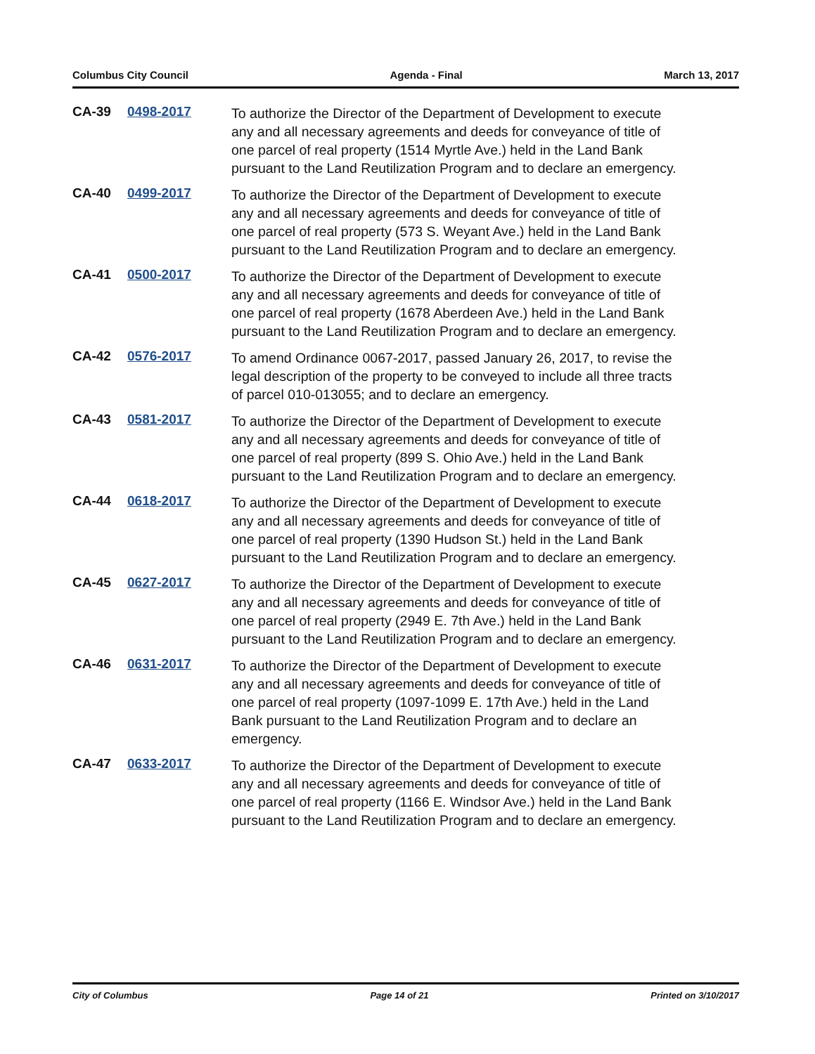Columbus City Council Agenda - Final March 13, 2017
CA-39 0498-2017
To authorize the Director of the Department of Development to execute any and all necessary agreements and deeds for conveyance of title of one parcel of real property (1514 Myrtle Ave.) held in the Land Bank pursuant to the Land Reutilization Program and to declare an emergency.
CA-40 0499-2017
To authorize the Director of the Department of Development to execute any and all necessary agreements and deeds for conveyance of title of one parcel of real property (573 S. Weyant Ave.) held in the Land Bank pursuant to the Land Reutilization Program and to declare an emergency.
CA-41 0500-2017
To authorize the Director of the Department of Development to execute any and all necessary agreements and deeds for conveyance of title of one parcel of real property (1678 Aberdeen Ave.) held in the Land Bank pursuant to the Land Reutilization Program and to declare an emergency.
CA-42 0576-2017
To amend Ordinance 0067-2017, passed January 26, 2017, to revise the legal description of the property to be conveyed to include all three tracts of parcel 010-013055; and to declare an emergency.
CA-43 0581-2017
To authorize the Director of the Department of Development to execute any and all necessary agreements and deeds for conveyance of title of one parcel of real property (899 S. Ohio Ave.) held in the Land Bank pursuant to the Land Reutilization Program and to declare an emergency.
CA-44 0618-2017
To authorize the Director of the Department of Development to execute any and all necessary agreements and deeds for conveyance of title of one parcel of real property (1390 Hudson St.) held in the Land Bank pursuant to the Land Reutilization Program and to declare an emergency.
CA-45 0627-2017
To authorize the Director of the Department of Development to execute any and all necessary agreements and deeds for conveyance of title of one parcel of real property (2949 E. 7th Ave.) held in the Land Bank pursuant to the Land Reutilization Program and to declare an emergency.
CA-46 0631-2017
To authorize the Director of the Department of Development to execute any and all necessary agreements and deeds for conveyance of title of one parcel of real property (1097-1099 E. 17th Ave.) held in the Land Bank pursuant to the Land Reutilization Program and to declare an emergency.
CA-47 0633-2017
To authorize the Director of the Department of Development to execute any and all necessary agreements and deeds for conveyance of title of one parcel of real property (1166 E. Windsor Ave.) held in the Land Bank pursuant to the Land Reutilization Program and to declare an emergency.
City of Columbus Page 14 of 21 Printed on 3/10/2017